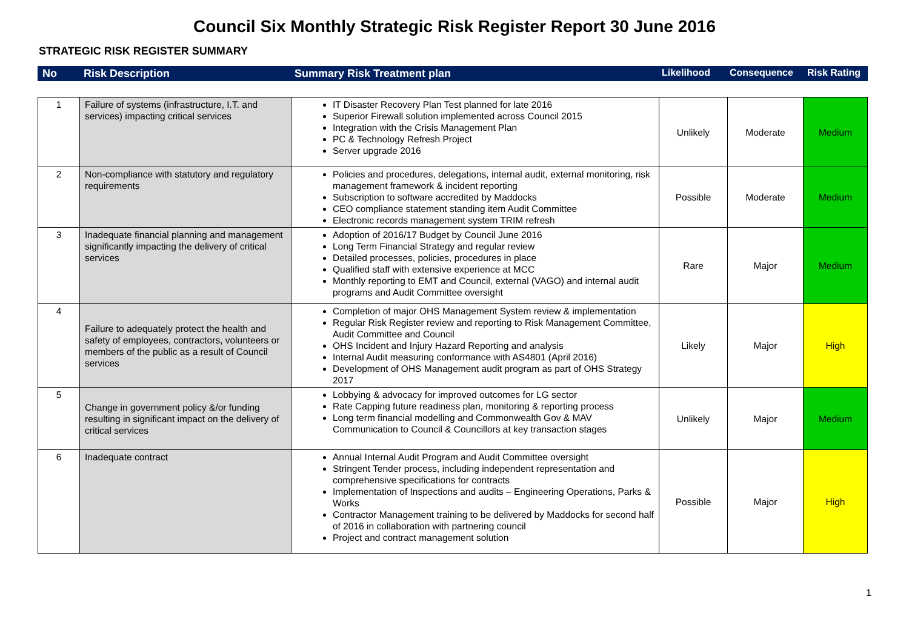Council Six Monthly Strategic Risk Register Report 30 June 2016
STRATEGIC RISK REGISTER SUMMARY
| No | Risk Description | Summary Risk Treatment plan | Likelihood | Consequence | Risk Rating |
| 1 | Failure of systems (infrastructure, I.T. and services) impacting critical services | IT Disaster Recovery Plan Test planned for late 2016 Superior Firewall solution implemented across Council 2015 Integration with the Crisis Management Plan PC & Technology Refresh Project Server upgrade 2016 | Unlikely | Moderate | Medium |
| 2 | Non-compliance with statutory and regulatory requirements | Policies and procedures, delegations, internal audit, external monitoring, risk management framework & incident reporting Subscription to software accredited by Maddocks CEO compliance statement standing item Audit Committee Electronic records management system TRIM refresh | Possible | Moderate | Medium |
| 3 | Inadequate financial planning and management significantly impacting the delivery of critical services | Adoption of 2016/17 Budget by Council June 2016 Long Term Financial Strategy and regular review Detailed processes, policies, procedures in place Qualified staff with extensive experience at MCC Monthly reporting to EMT and Council, external (VAGO) and internal audit programs and Audit Committee oversight | Rare | Major | Medium |
| 4 | Failure to adequately protect the health and safety of employees, contractors, volunteers or members of the public as a result of Council services | Completion of major OHS Management System review & implementation Regular Risk Register review and reporting to Risk Management Committee, Audit Committee and Council OHS Incident and Injury Hazard Reporting and analysis Internal Audit measuring conformance with AS4801 (April 2016) Development of OHS Management audit program as part of OHS Strategy 2017 | Likely | Major | High |
| 5 | Change in government policy &/or funding resulting in significant impact on the delivery of critical services | Lobbying & advocacy for improved outcomes for LG sector Rate Capping future readiness plan, monitoring & reporting process Long term financial modelling and Commonwealth Gov & MAV Communication to Council & Councillors at key transaction stages | Unlikely | Major | Medium |
| 6 | Inadequate contract | Annual Internal Audit Program and Audit Committee oversight Stringent Tender process, including independent representation and comprehensive specifications for contracts Implementation of Inspections and audits – Engineering Operations, Parks & Works Contractor Management training to be delivered by Maddocks for second half of 2016 in collaboration with partnering council Project and contract management solution | Possible | Major | High |
1